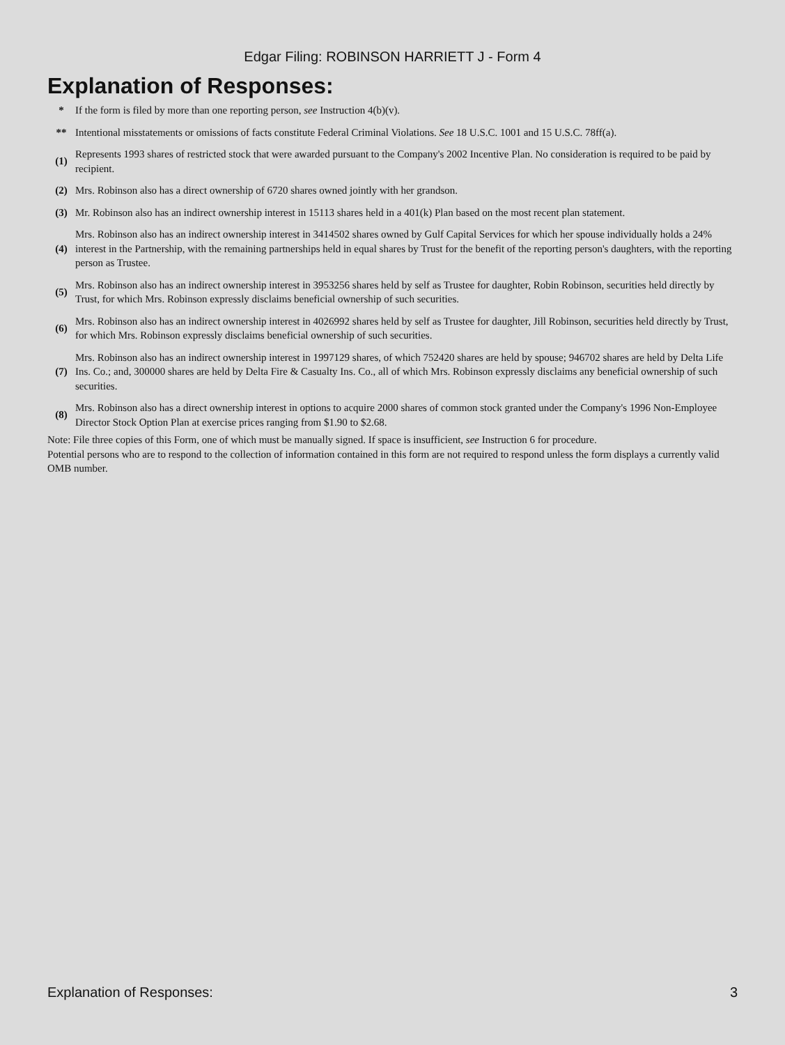Edgar Filing: ROBINSON HARRIETT J - Form 4
Explanation of Responses:
| * | If the form is filed by more than one reporting person, see Instruction 4(b)(v). |
| ** | Intentional misstatements or omissions of facts constitute Federal Criminal Violations. See 18 U.S.C. 1001 and 15 U.S.C. 78ff(a). |
| (1) | Represents 1993 shares of restricted stock that were awarded pursuant to the Company's 2002 Incentive Plan. No consideration is required to be paid by recipient. |
| (2) | Mrs. Robinson also has a direct ownership of 6720 shares owned jointly with her grandson. |
| (3) | Mr. Robinson also has an indirect ownership interest in 15113 shares held in a 401(k) Plan based on the most recent plan statement. |
| (4) | Mrs. Robinson also has an indirect ownership interest in 3414502 shares owned by Gulf Capital Services for which her spouse individually holds a 24% interest in the Partnership, with the remaining partnerships held in equal shares by Trust for the benefit of the reporting person's daughters, with the reporting person as Trustee. |
| (5) | Mrs. Robinson also has an indirect ownership interest in 3953256 shares held by self as Trustee for daughter, Robin Robinson, securities held directly by Trust, for which Mrs. Robinson expressly disclaims beneficial ownership of such securities. |
| (6) | Mrs. Robinson also has an indirect ownership interest in 4026992 shares held by self as Trustee for daughter, Jill Robinson, securities held directly by Trust, for which Mrs. Robinson expressly disclaims beneficial ownership of such securities. |
| (7) | Mrs. Robinson also has an indirect ownership interest in 1997129 shares, of which 752420 shares are held by spouse; 946702 shares are held by Delta Life Ins. Co.; and, 300000 shares are held by Delta Fire & Casualty Ins. Co., all of which Mrs. Robinson expressly disclaims any beneficial ownership of such securities. |
| (8) | Mrs. Robinson also has a direct ownership interest in options to acquire 2000 shares of common stock granted under the Company's 1996 Non-Employee Director Stock Option Plan at exercise prices ranging from $1.90 to $2.68. |
Note: File three copies of this Form, one of which must be manually signed. If space is insufficient, see Instruction 6 for procedure.
Potential persons who are to respond to the collection of information contained in this form are not required to respond unless the form displays a currently valid OMB number.
Explanation of Responses: 3